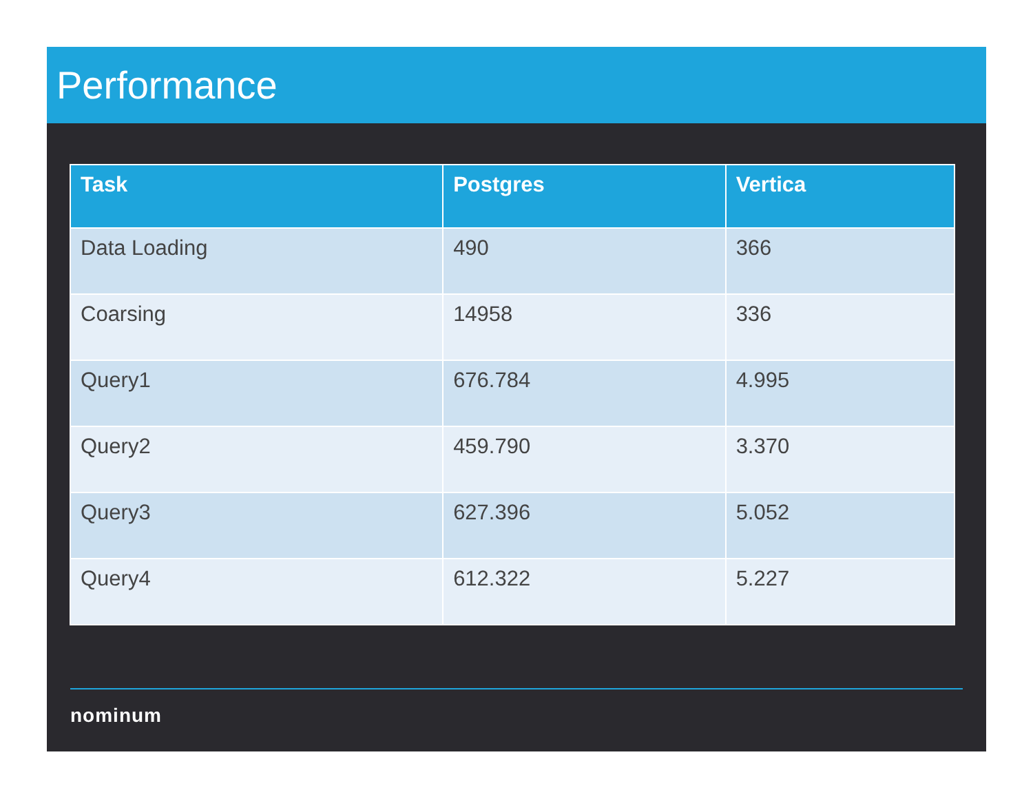Performance
| Task | Postgres | Vertica |
| --- | --- | --- |
| Data Loading | 490 | 366 |
| Coarsing | 14958 | 336 |
| Query1 | 676.784 | 4.995 |
| Query2 | 459.790 | 3.370 |
| Query3 | 627.396 | 5.052 |
| Query4 | 612.322 | 5.227 |
nominum